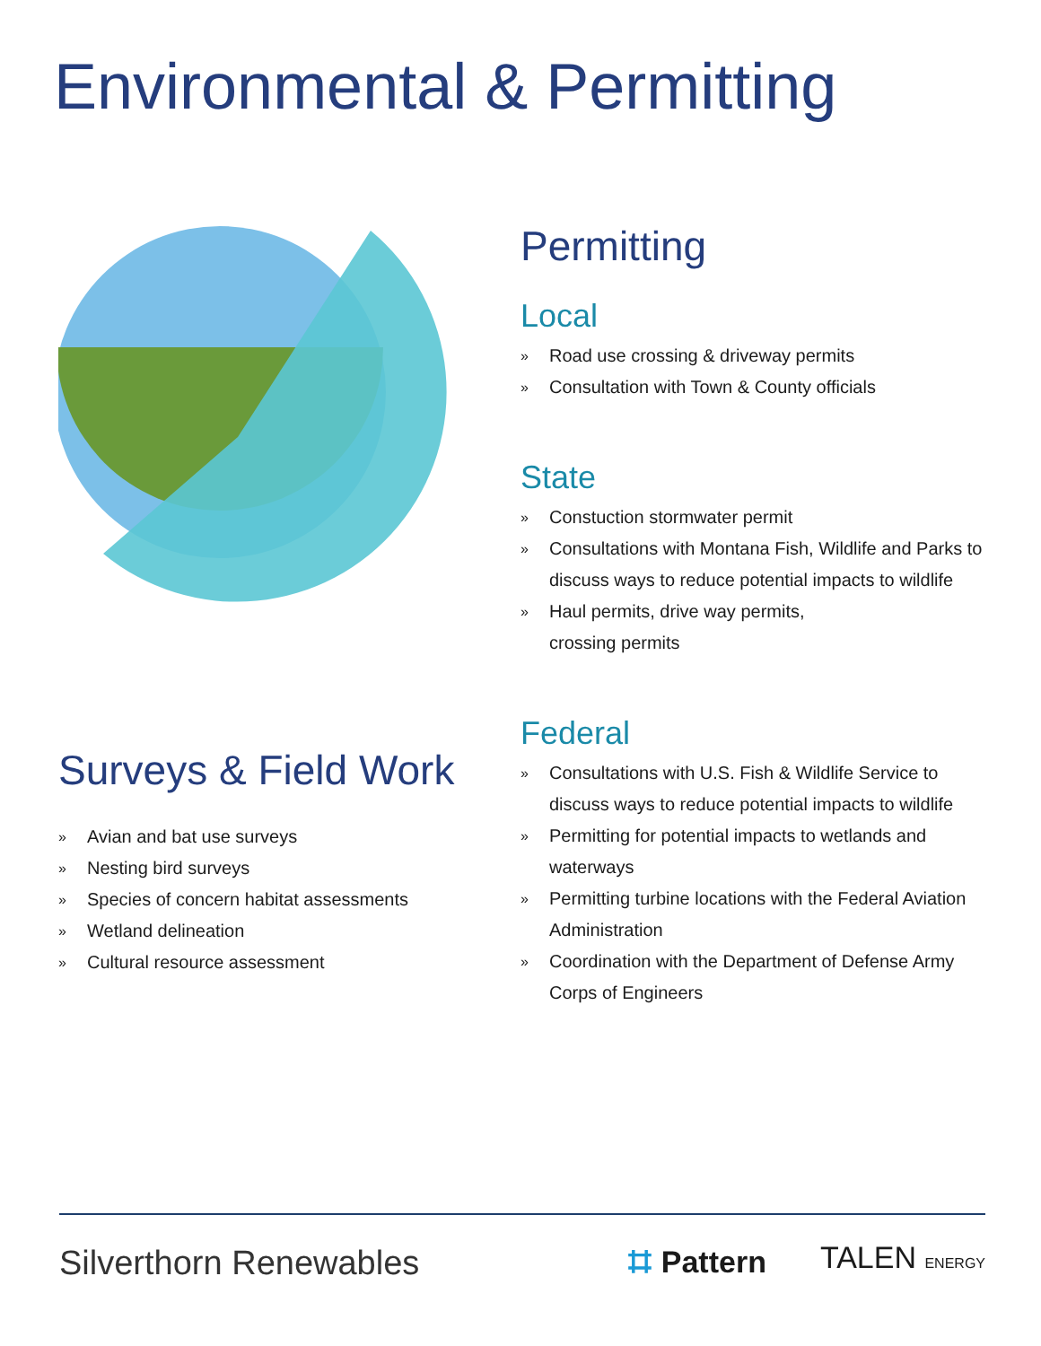Environmental & Permitting
Surveys & Field Work
» Avian and bat use surveys
» Nesting bird surveys
» Species of concern habitat assessments
» Wetland delineation
» Cultural resource assessment
Permitting
Local
» Road use crossing & driveway permits
» Consultation with Town & County officials
State
» Constuction stormwater permit
» Consultations with Montana Fish, Wildlife and Parks to discuss ways to reduce potential impacts to wildlife
» Haul permits, drive way permits,
crossing permits
Federal
» Consultations with U.S. Fish & Wildlife Service to discuss ways to reduce potential impacts to wildlife
» Permitting for potential impacts to wetlands and waterways
» Permitting turbine locations with the Federal Aviation Administration
» Coordination with the Department of Defense Army Corps of Engineers
Silverthorn Renewables
⌗ Pattern TALEN ENERGY